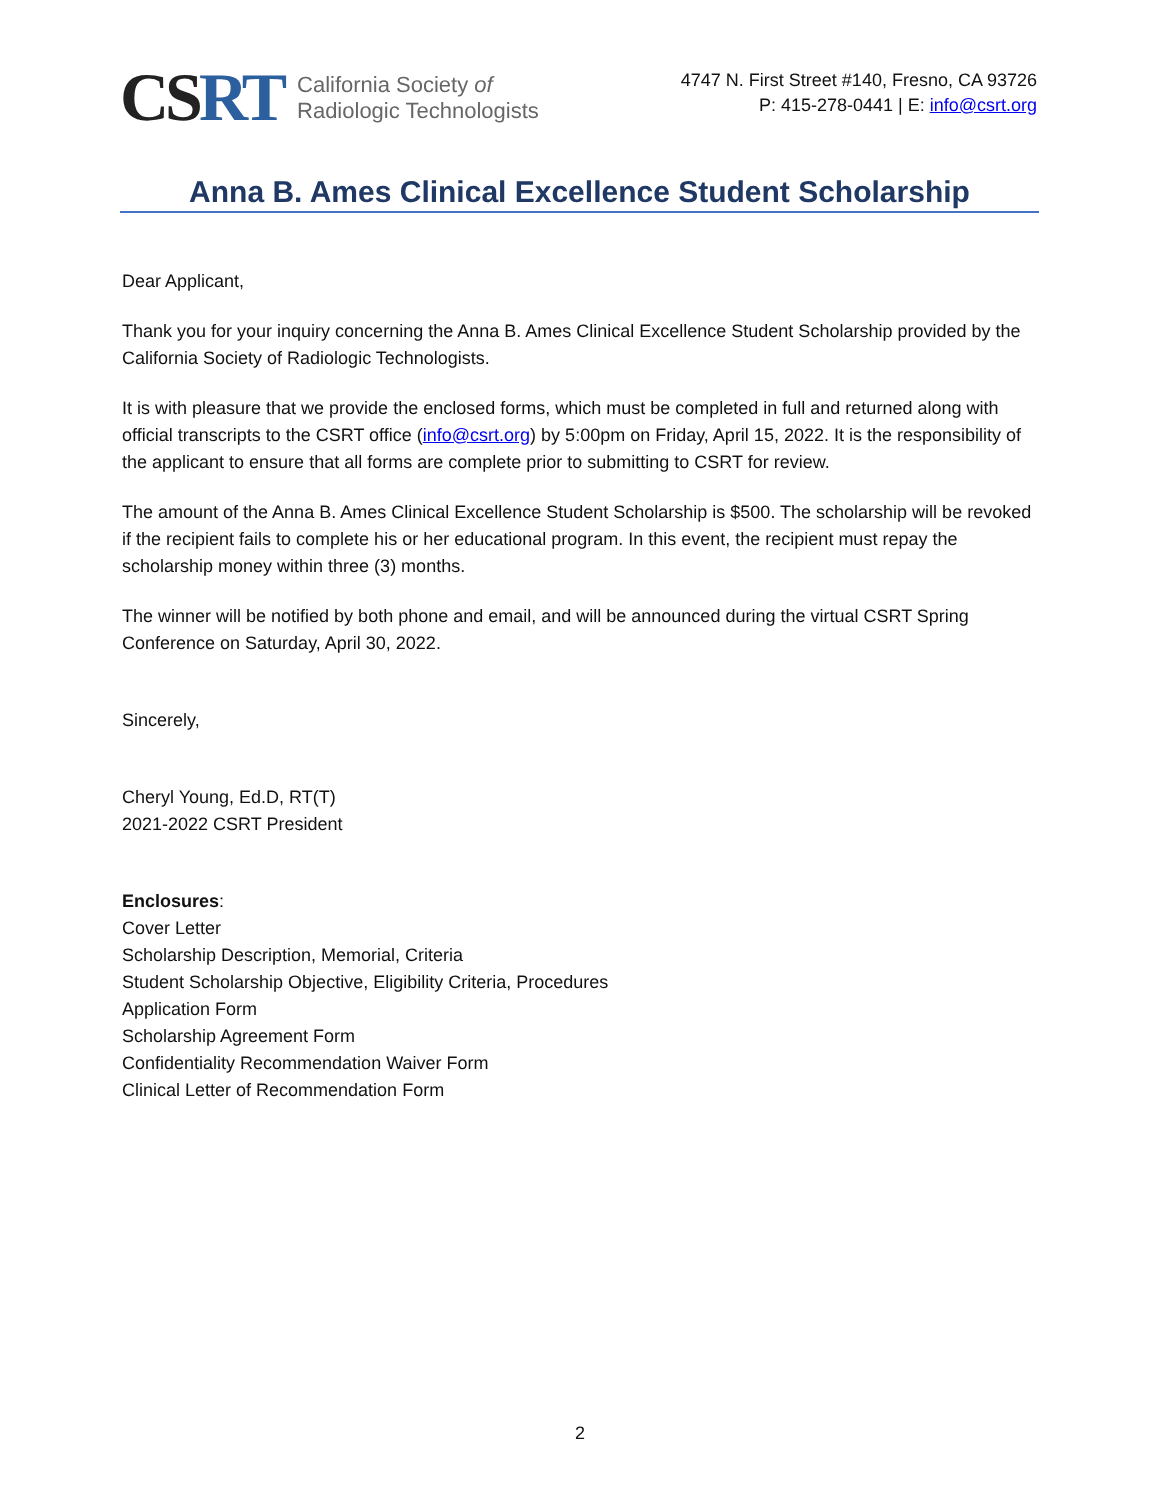CSRT
California Society of
Radiologic Technologists
4747 N. First Street #140, Fresno, CA 93726
P: 415-278-0441 | E: info@csrt.org
Anna B. Ames Clinical Excellence Student Scholarship
Dear Applicant,
Thank you for your inquiry concerning the Anna B. Ames Clinical Excellence Student Scholarship provided by the California Society of Radiologic Technologists.
It is with pleasure that we provide the enclosed forms, which must be completed in full and returned along with official transcripts to the CSRT office (info@csrt.org) by 5:00pm on Friday, April 15, 2022. It is the responsibility of the applicant to ensure that all forms are complete prior to submitting to CSRT for review.
The amount of the Anna B. Ames Clinical Excellence Student Scholarship is $500. The scholarship will be revoked if the recipient fails to complete his or her educational program. In this event, the recipient must repay the scholarship money within three (3) months.
The winner will be notified by both phone and email, and will be announced during the virtual CSRT Spring Conference on Saturday, April 30, 2022.
Sincerely,
Cheryl Young, Ed.D, RT(T)
2021-2022 CSRT President
Enclosures:
Cover Letter
Scholarship Description, Memorial, Criteria
Student Scholarship Objective, Eligibility Criteria, Procedures
Application Form
Scholarship Agreement Form
Confidentiality Recommendation Waiver Form
Clinical Letter of Recommendation Form
2